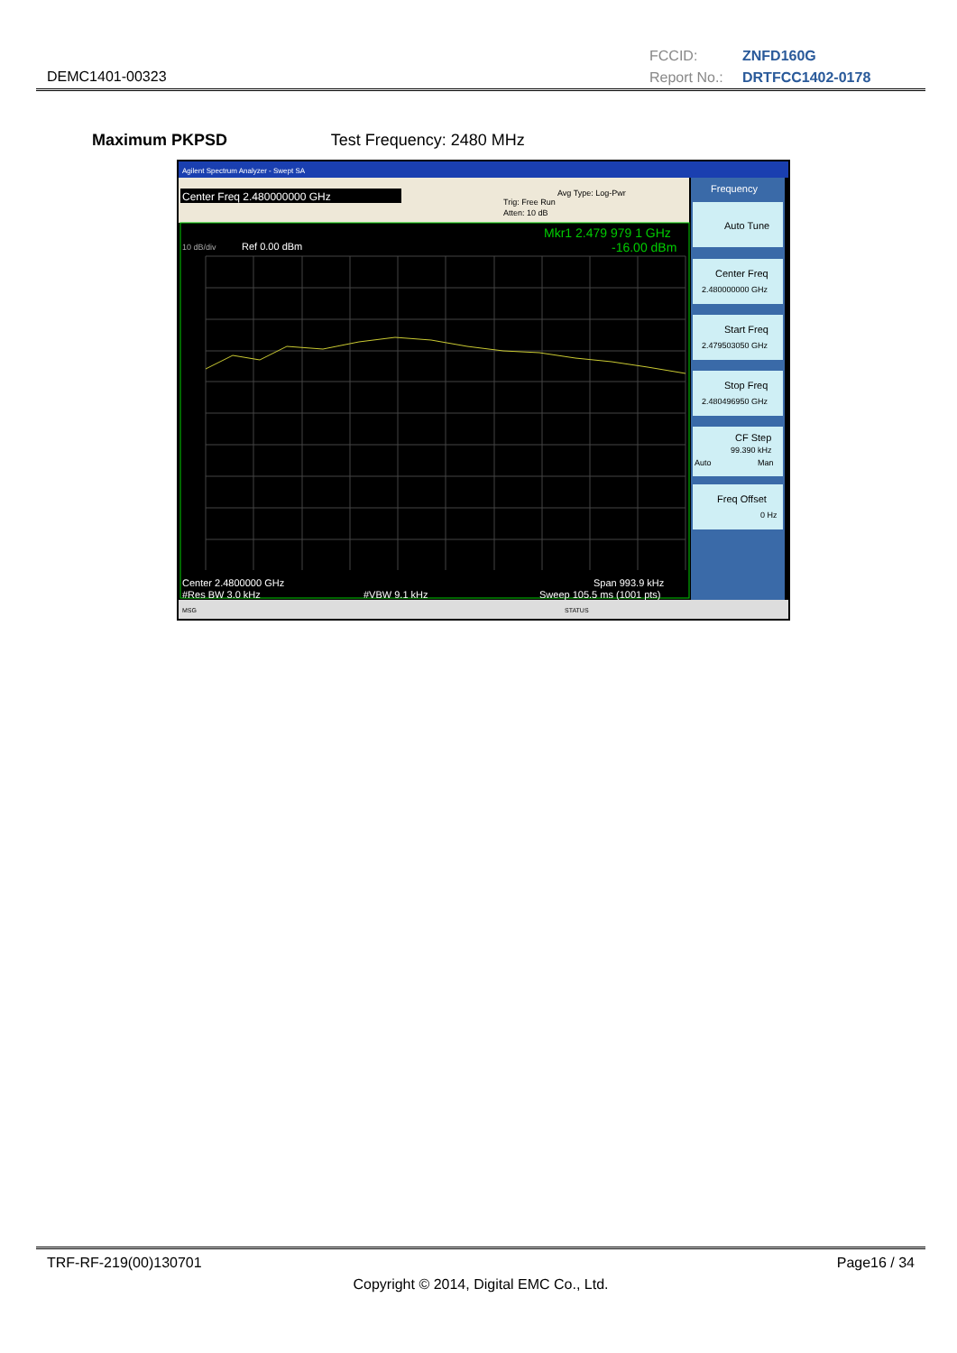DEMC1401-00323
FCCID: ZNFD160G
Report No.: DRTFCC1402-0178
Maximum PKPSD Test Frequency: 2480 MHz
Agilent Spectrum Analyzer - Swept SA
Center Freq 2.480000000 GHz
Trig: Free Run
Atten: 10 dB
Avg Type: Log-Pwr
Mkr1 2.479 979 1 GHz
-16.00 dBm
Ref 0.00 dBm
10 dB/div
Center 2.4800000 GHz
Span 993.9 kHz
#Res BW 3.0 kHz
#VBW 9.1 kHz
Sweep 105.5 ms (1001 pts)
Frequency
Auto Tune
Center Freq
2.480000000 GHz
Start Freq
2.479503050 GHz
Stop Freq
2.480496950 GHz
CF Step
99.390 kHz
Auto
Man
Freq Offset
0 Hz
MSG
STATUS
TRF-RF-219(00)130701 Page16 / 34
Copyright © 2014, Digital EMC Co., Ltd.